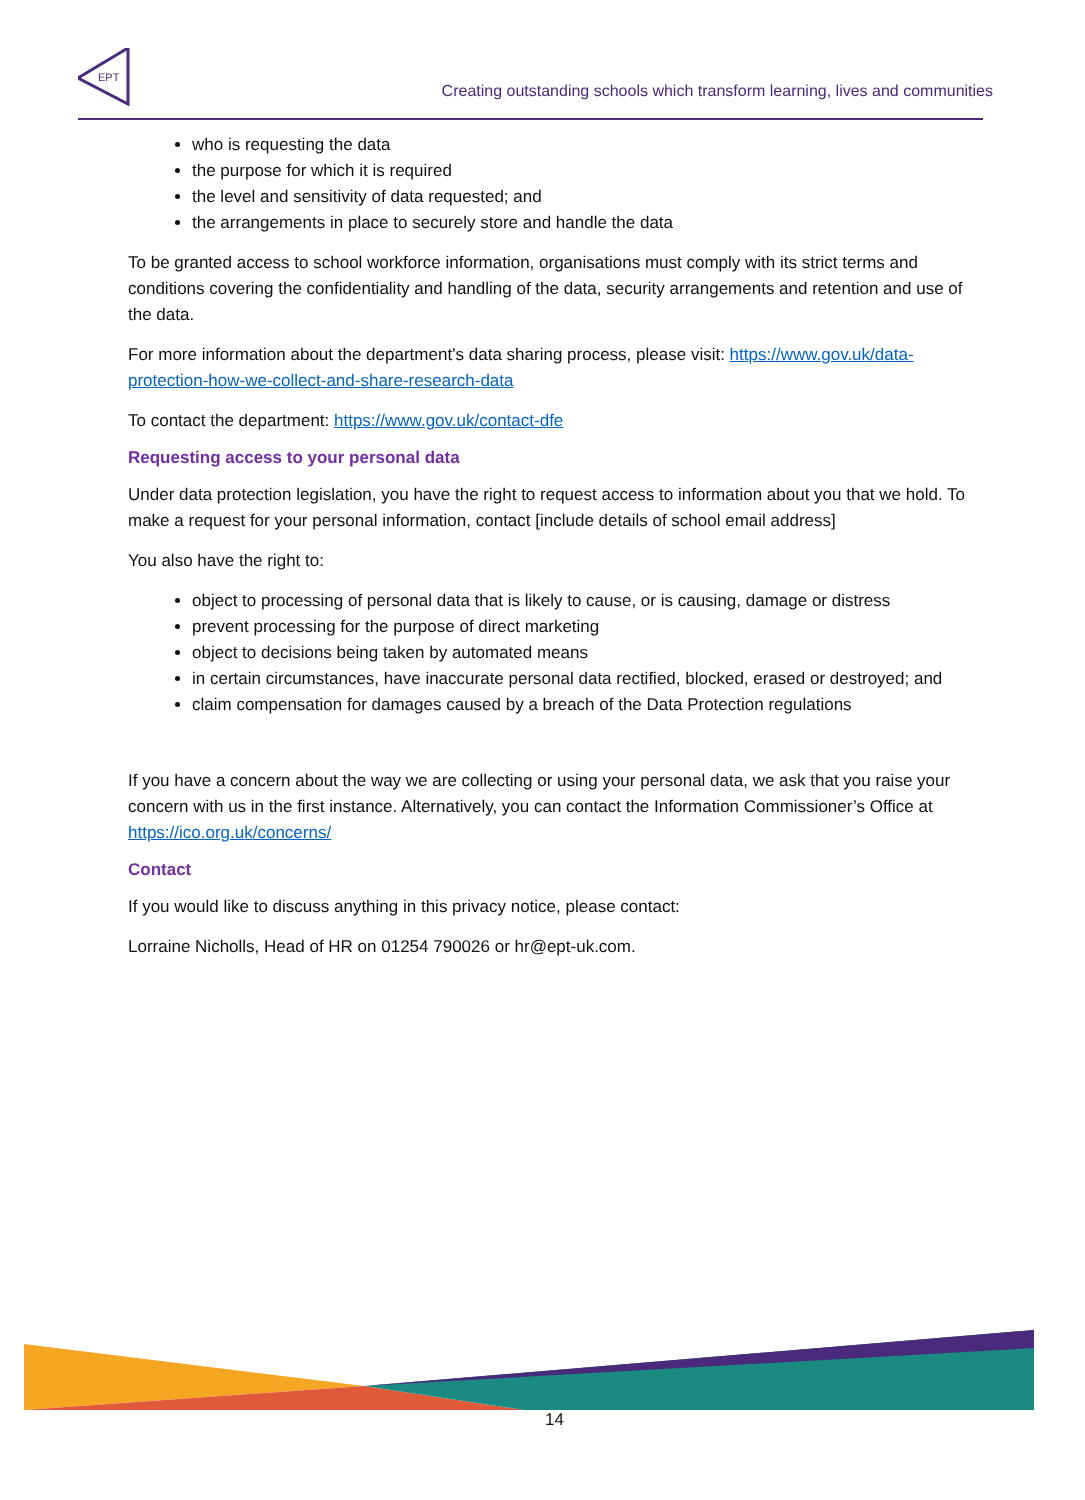EPT
Creating outstanding schools which transform learning, lives and communities
who is requesting the data
the purpose for which it is required
the level and sensitivity of data requested; and
the arrangements in place to securely store and handle the data
To be granted access to school workforce information, organisations must comply with its strict terms and conditions covering the confidentiality and handling of the data, security arrangements and retention and use of the data.
For more information about the department’s data sharing process, please visit: https://www.gov.uk/data-protection-how-we-collect-and-share-research-data
To contact the department: https://www.gov.uk/contact-dfe
Requesting access to your personal data
Under data protection legislation, you have the right to request access to information about you that we hold. To make a request for your personal information, contact [include details of school email address]
You also have the right to:
object to processing of personal data that is likely to cause, or is causing, damage or distress
prevent processing for the purpose of direct marketing
object to decisions being taken by automated means
in certain circumstances, have inaccurate personal data rectified, blocked, erased or destroyed; and
claim compensation for damages caused by a breach of the Data Protection regulations
If you have a concern about the way we are collecting or using your personal data, we ask that you raise your concern with us in the first instance. Alternatively, you can contact the Information Commissioner’s Office at https://ico.org.uk/concerns/
Contact
If you would like to discuss anything in this privacy notice, please contact:
Lorraine Nicholls, Head of HR on 01254 790026 or hr@ept-uk.com.
14